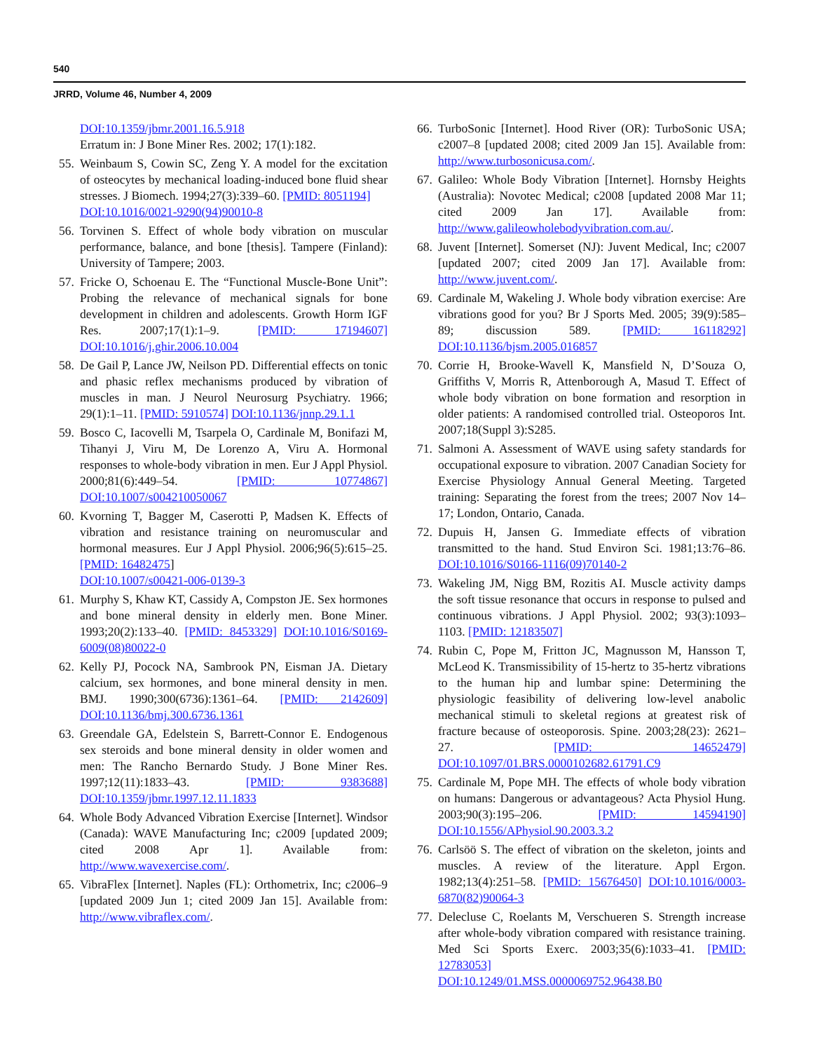540
JRRD, Volume 46, Number 4, 2009
DOI:10.1359/jbmr.2001.16.5.918
Erratum in: J Bone Miner Res. 2002; 17(1):182.
55. Weinbaum S, Cowin SC, Zeng Y. A model for the excitation of osteocytes by mechanical loading-induced bone fluid shear stresses. J Biomech. 1994;27(3):339–60. [PMID: 8051194]
DOI:10.1016/0021-9290(94)90010-8
56. Torvinen S. Effect of whole body vibration on muscular performance, balance, and bone [thesis]. Tampere (Finland): University of Tampere; 2003.
57. Fricke O, Schoenau E. The “Functional Muscle-Bone Unit”: Probing the relevance of mechanical signals for bone development in children and adolescents. Growth Horm IGF Res. 2007;17(1):1–9. [PMID: 17194607] DOI:10.1016/j.ghir.2006.10.004
58. De Gail P, Lance JW, Neilson PD. Differential effects on tonic and phasic reflex mechanisms produced by vibration of muscles in man. J Neurol Neurosurg Psychiatry. 1966; 29(1):1–11. [PMID: 5910574] DOI:10.1136/jnnp.29.1.1
59. Bosco C, Iacovelli M, Tsarpela O, Cardinale M, Bonifazi M, Tihanyi J, Viru M, De Lorenzo A, Viru A. Hormonal responses to whole-body vibration in men. Eur J Appl Physiol. 2000;81(6):449–54. [PMID: 10774867] DOI:10.1007/s004210050067
60. Kvorning T, Bagger M, Caserotti P, Madsen K. Effects of vibration and resistance training on neuromuscular and hormonal measures. Eur J Appl Physiol. 2006;96(5):615–25. [PMID: 16482475]
DOI:10.1007/s00421-006-0139-3
61. Murphy S, Khaw KT, Cassidy A, Compston JE. Sex hormones and bone mineral density in elderly men. Bone Miner. 1993;20(2):133–40. [PMID: 8453329] DOI:10.1016/S0169-6009(08)80022-0
62. Kelly PJ, Pocock NA, Sambrook PN, Eisman JA. Dietary calcium, sex hormones, and bone mineral density in men. BMJ. 1990;300(6736):1361–64. [PMID: 2142609] DOI:10.1136/bmj.300.6736.1361
63. Greendale GA, Edelstein S, Barrett-Connor E. Endogenous sex steroids and bone mineral density in older women and men: The Rancho Bernardo Study. J Bone Miner Res. 1997;12(11):1833–43. [PMID: 9383688] DOI:10.1359/jbmr.1997.12.11.1833
64. Whole Body Advanced Vibration Exercise [Internet]. Windsor (Canada): WAVE Manufacturing Inc; c2009 [updated 2009; cited 2008 Apr 1]. Available from: http://www.wavexercise.com/.
65. VibraFlex [Internet]. Naples (FL): Orthometrix, Inc; c2006–9 [updated 2009 Jun 1; cited 2009 Jan 15]. Available from: http://www.vibraflex.com/.
66. TurboSonic [Internet]. Hood River (OR): TurboSonic USA; c2007–8 [updated 2008; cited 2009 Jan 15]. Available from: http://www.turbosonicusa.com/.
67. Galileo: Whole Body Vibration [Internet]. Hornsby Heights (Australia): Novotec Medical; c2008 [updated 2008 Mar 11; cited 2009 Jan 17]. Available from: http://www.galileowholebodyvibration.com.au/.
68. Juvent [Internet]. Somerset (NJ): Juvent Medical, Inc; c2007 [updated 2007; cited 2009 Jan 17]. Available from: http://www.juvent.com/.
69. Cardinale M, Wakeling J. Whole body vibration exercise: Are vibrations good for you? Br J Sports Med. 2005; 39(9):585–89; discussion 589. [PMID: 16118292] DOI:10.1136/bjsm.2005.016857
70. Corrie H, Brooke-Wavell K, Mansfield N, D’Souza O, Griffiths V, Morris R, Attenborough A, Masud T. Effect of whole body vibration on bone formation and resorption in older patients: A randomised controlled trial. Osteoporos Int. 2007;18(Suppl 3):S285.
71. Salmoni A. Assessment of WAVE using safety standards for occupational exposure to vibration. 2007 Canadian Society for Exercise Physiology Annual General Meeting. Targeted training: Separating the forest from the trees; 2007 Nov 14–17; London, Ontario, Canada.
72. Dupuis H, Jansen G. Immediate effects of vibration transmitted to the hand. Stud Environ Sci. 1981;13:76–86. DOI:10.1016/S0166-1116(09)70140-2
73. Wakeling JM, Nigg BM, Rozitis AI. Muscle activity damps the soft tissue resonance that occurs in response to pulsed and continuous vibrations. J Appl Physiol. 2002; 93(3):1093–1103. [PMID: 12183507]
74. Rubin C, Pope M, Fritton JC, Magnusson M, Hansson T, McLeod K. Transmissibility of 15-hertz to 35-hertz vibrations to the human hip and lumbar spine: Determining the physiologic feasibility of delivering low-level anabolic mechanical stimuli to skeletal regions at greatest risk of fracture because of osteoporosis. Spine. 2003;28(23): 2621–27. [PMID: 14652479] DOI:10.1097/01.BRS.0000102682.61791.C9
75. Cardinale M, Pope MH. The effects of whole body vibration on humans: Dangerous or advantageous? Acta Physiol Hung. 2003;90(3):195–206. [PMID: 14594190] DOI:10.1556/APhysiol.90.2003.3.2
76. Carlsöö S. The effect of vibration on the skeleton, joints and muscles. A review of the literature. Appl Ergon. 1982;13(4):251–58. [PMID: 15676450] DOI:10.1016/0003-6870(82)90064-3
77. Delecluse C, Roelants M, Verschueren S. Strength increase after whole-body vibration compared with resistance training. Med Sci Sports Exerc. 2003;35(6):1033–41. [PMID: 12783053]
DOI:10.1249/01.MSS.0000069752.96438.B0